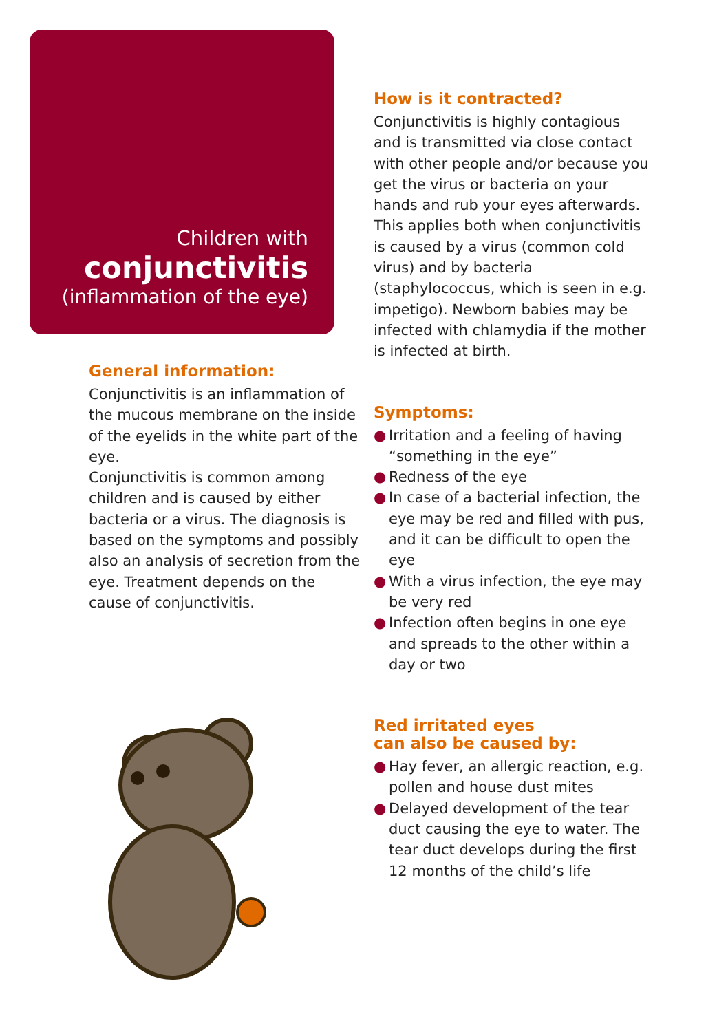Children with
conjunctivitis
(inflammation of the eye)
General information:
Conjunctivitis is an inflammation of the mucous membrane on the inside of the eyelids in the white part of the eye.
Conjunctivitis is common among children and is caused by either bacteria or a virus. The diagnosis is based on the symptoms and possibly also an analysis of secretion from the eye. Treatment depends on the cause of conjunctivitis.
How is it contracted?
Conjunctivitis is highly contagious and is transmitted via close contact with other people and/or because you get the virus or bacteria on your hands and rub your eyes afterwards. This applies both when conjunctivitis is caused by a virus (common cold virus) and by bacteria (staphylococcus, which is seen in e.g. impetigo). Newborn babies may be infected with chlamydia if the mother is infected at birth.
Symptoms:
● Irritation and a feeling of having “something in the eye”
● Redness of the eye
● In case of a bacterial infection, the eye may be red and filled with pus, and it can be difficult to open the eye
● With a virus infection, the eye may be very red
● Infection often begins in one eye and spreads to the other within a day or two
Red irritated eyes
can also be caused by:
● Hay fever, an allergic reaction, e.g. pollen and house dust mites
● Delayed development of the tear duct causing the eye to water. The tear duct develops during the first 12 months of the child’s life